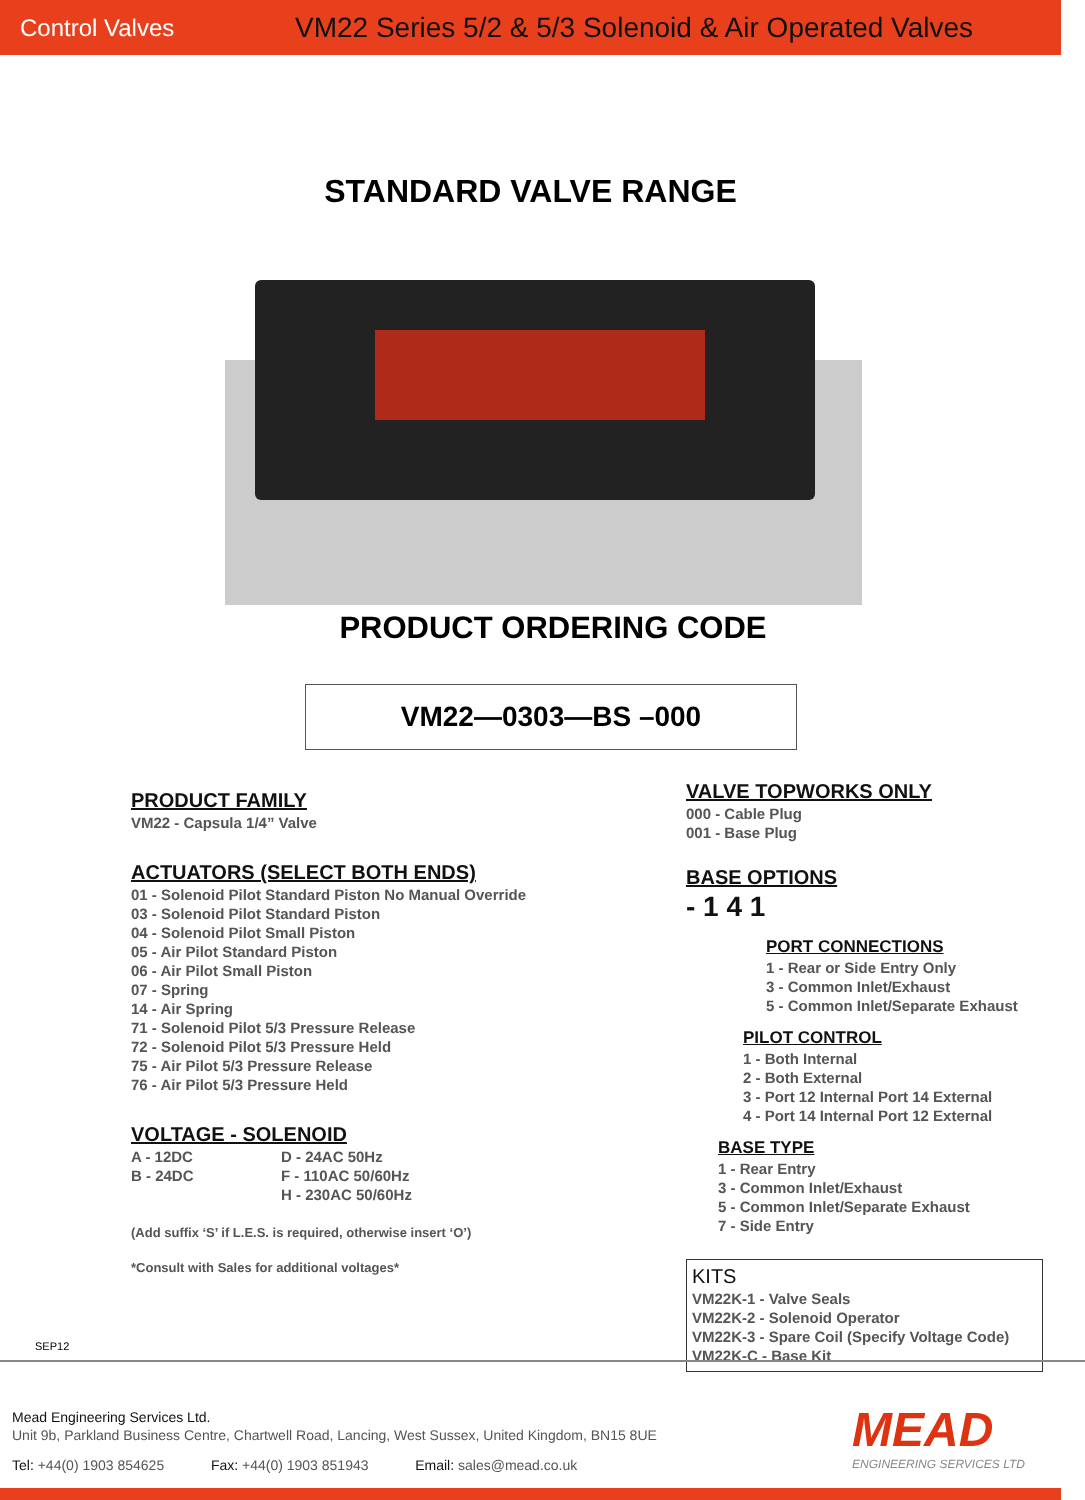Control Valves
VM22 Series 5/2 & 5/3 Solenoid & Air Operated Valves
STANDARD VALVE RANGE
PRODUCT ORDERING CODE
VM22—0303—BS –000
PRODUCT FAMILY
VM22 - Capsula 1/4” Valve
ACTUATORS (SELECT BOTH ENDS)
01 - Solenoid Pilot Standard Piston No Manual Override
03 - Solenoid Pilot Standard Piston
04 - Solenoid Pilot Small Piston
05 - Air Pilot Standard Piston
06 - Air Pilot Small Piston
07 - Spring
14 - Air Spring
71 - Solenoid Pilot 5/3 Pressure Release
72 - Solenoid Pilot 5/3 Pressure Held
75 - Air Pilot 5/3 Pressure Release
76 - Air Pilot 5/3 Pressure Held
VOLTAGE - SOLENOID
A - 12DC
B - 24DC
D - 24AC 50Hz
F - 110AC 50/60Hz
H - 230AC 50/60Hz
(Add suffix ‘S’ if L.E.S. is required, otherwise insert ‘O’)
*Consult with Sales for additional voltages*
VALVE TOPWORKS ONLY
000 - Cable Plug
001 - Base Plug
BASE OPTIONS
- 1 4 1
PORT CONNECTIONS
1 - Rear or Side Entry Only
3 - Common Inlet/Exhaust
5 - Common Inlet/Separate Exhaust
PILOT CONTROL
1 - Both Internal
2 - Both External
3 - Port 12 Internal Port 14 External
4 - Port 14 Internal Port 12 External
BASE TYPE
1 - Rear Entry
3 - Common Inlet/Exhaust
5 - Common Inlet/Separate Exhaust
7 - Side Entry
KITS
VM22K-1 - Valve Seals
VM22K-2 - Solenoid Operator
VM22K-3 - Spare Coil (Specify Voltage Code)
VM22K-C - Base Kit
SEP12
Mead Engineering Services Ltd.
Unit 9b, Parkland Business Centre, Chartwell Road, Lancing, West Sussex, United Kingdom, BN15 8UE
Tel: +44(0) 1903 854625 Fax: +44(0) 1903 851943 Email: sales@mead.co.uk
MEAD
ENGINEERING SERVICES LTD